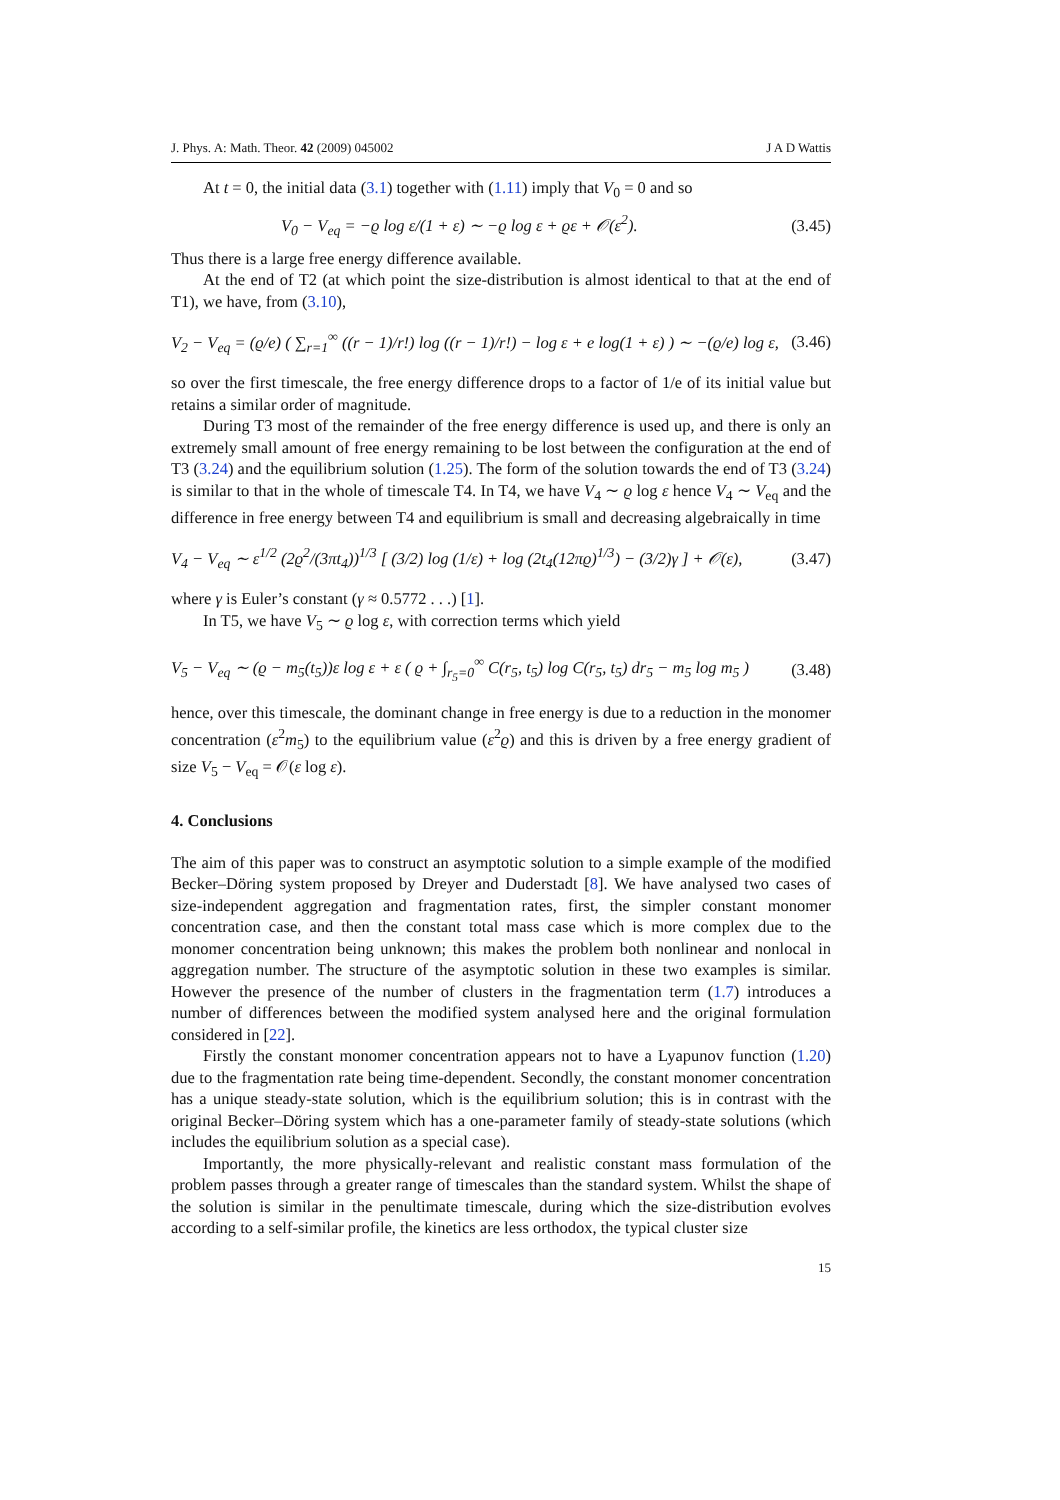J. Phys. A: Math. Theor. 42 (2009) 045002 J A D Wattis
At t = 0, the initial data (3.1) together with (1.11) imply that V<sub>0</sub> = 0 and so
V<sub>0</sub> − V<sub>eq</sub> = −ϱ log ε/(1 + ε) ∼ −ϱ log ε + ϱε + 𝒪(ε<sup>2</sup>). (3.45)
Thus there is a large free energy difference available.
At the end of T2 (at which point the size-distribution is almost identical to that at the end of T1), we have, from (3.10),
V<sub>2</sub> − V<sub>eq</sub> = (ϱ/e) ( ∑<sub>r=1</sub><sup>∞</sup> ((r − 1)/r!) log ((r − 1)/r!) − log ε + e log(1 + ε) ) ∼ −(ϱ/e) log ε, (3.46)
so over the first timescale, the free energy difference drops to a factor of 1/e of its initial value but retains a similar order of magnitude.
During T3 most of the remainder of the free energy difference is used up, and there is only an extremely small amount of free energy remaining to be lost between the configuration at the end of T3 (3.24) and the equilibrium solution (1.25). The form of the solution towards the end of T3 (3.24) is similar to that in the whole of timescale T4. In T4, we have V<sub>4</sub> ∼ ϱ log ε hence V<sub>4</sub> ∼ V<sub>eq</sub> and the difference in free energy between T4 and equilibrium is small and decreasing algebraically in time
V<sub>4</sub> − V<sub>eq</sub> ∼ ε<sup>1/2</sup> (2ϱ<sup>2</sup>/(3πt<sub>4</sub>))<sup>1/3</sup> [ (3/2) log (1/ε) + log (2t<sub>4</sub>(12πϱ)<sup>1/3</sup>) − (3/2)γ ] + 𝒪(ε), (3.47)
where γ is Euler’s constant (γ ≈ 0.5772 . . .) [1].
In T5, we have V<sub>5</sub> ∼ ϱ log ε, with correction terms which yield
V<sub>5</sub> − V<sub>eq</sub> ∼ (ϱ − m<sub>5</sub>(t<sub>5</sub>))ε log ε + ε ( ϱ + ∫<sub>r<sub>5</sub>=0</sub><sup>∞</sup> C(r<sub>5</sub>, t<sub>5</sub>) log C(r<sub>5</sub>, t<sub>5</sub>) dr<sub>5</sub> − m<sub>5</sub> log m<sub>5</sub> ) (3.48)
hence, over this timescale, the dominant change in free energy is due to a reduction in the monomer concentration (ε<sup>2</sup>m<sub>5</sub>) to the equilibrium value (ε<sup>2</sup>ϱ) and this is driven by a free energy gradient of size V<sub>5</sub> − V<sub>eq</sub> = 𝒪(ε log ε).
4. Conclusions
The aim of this paper was to construct an asymptotic solution to a simple example of the modified Becker–Döring system proposed by Dreyer and Duderstadt [8]. We have analysed two cases of size-independent aggregation and fragmentation rates, first, the simpler constant monomer concentration case, and then the constant total mass case which is more complex due to the monomer concentration being unknown; this makes the problem both nonlinear and nonlocal in aggregation number. The structure of the asymptotic solution in these two examples is similar. However the presence of the number of clusters in the fragmentation term (1.7) introduces a number of differences between the modified system analysed here and the original formulation considered in [22].
Firstly the constant monomer concentration appears not to have a Lyapunov function (1.20) due to the fragmentation rate being time-dependent. Secondly, the constant monomer concentration has a unique steady-state solution, which is the equilibrium solution; this is in contrast with the original Becker–Döring system which has a one-parameter family of steady-state solutions (which includes the equilibrium solution as a special case).
Importantly, the more physically-relevant and realistic constant mass formulation of the problem passes through a greater range of timescales than the standard system. Whilst the shape of the solution is similar in the penultimate timescale, during which the size-distribution evolves according to a self-similar profile, the kinetics are less orthodox, the typical cluster size
15